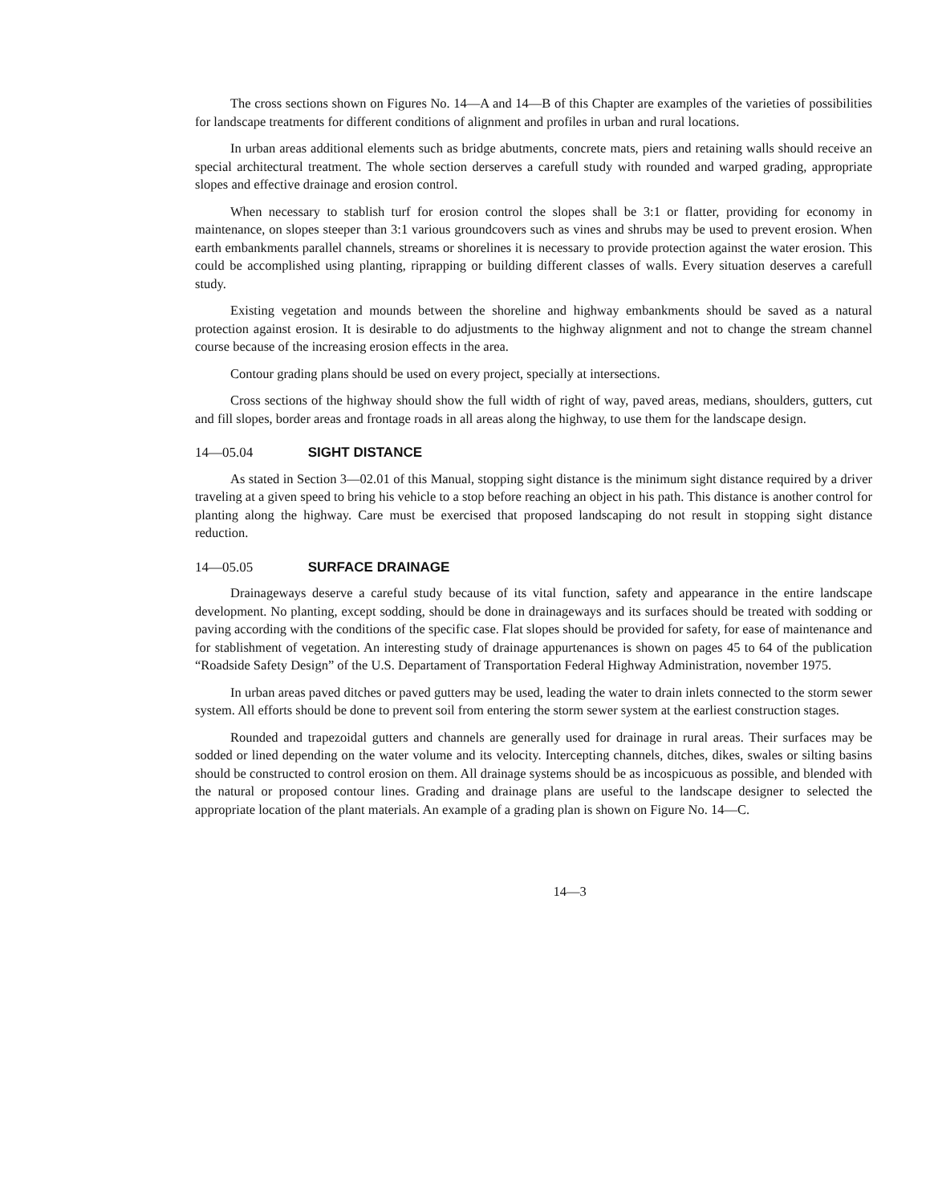The cross sections shown on Figures No. 14—A and 14—B of this Chapter are examples of the varieties of possibilities for landscape treatments for different conditions of alignment and profiles in urban and rural locations.
In urban areas additional elements such as bridge abutments, concrete mats, piers and retaining walls should receive an special architectural treatment. The whole section derserves a carefull study with rounded and warped grading, appropriate slopes and effective drainage and erosion control.
When necessary to stablish turf for erosion control the slopes shall be 3:1 or flatter, providing for economy in maintenance, on slopes steeper than 3:1 various groundcovers such as vines and shrubs may be used to prevent erosion. When earth embankments parallel channels, streams or shorelines it is necessary to provide protection against the water erosion. This could be accomplished using planting, riprapping or building different classes of walls. Every situation deserves a carefull study.
Existing vegetation and mounds between the shoreline and highway embankments should be saved as a natural protection against erosion. It is desirable to do adjustments to the highway alignment and not to change the stream channel course because of the increasing erosion effects in the area.
Contour grading plans should be used on every project, specially at intersections.
Cross sections of the highway should show the full width of right of way, paved areas, medians, shoulders, gutters, cut and fill slopes, border areas and frontage roads in all areas along the highway, to use them for the landscape design.
14—05.04 SIGHT DISTANCE
As stated in Section 3—02.01 of this Manual, stopping sight distance is the minimum sight distance required by a driver traveling at a given speed to bring his vehicle to a stop before reaching an object in his path. This distance is another control for planting along the highway. Care must be exercised that proposed landscaping do not result in stopping sight distance reduction.
14—05.05 SURFACE DRAINAGE
Drainageways deserve a careful study because of its vital function, safety and appearance in the entire landscape development. No planting, except sodding, should be done in drainageways and its surfaces should be treated with sodding or paving according with the conditions of the specific case. Flat slopes should be provided for safety, for ease of maintenance and for stablishment of vegetation. An interesting study of drainage appurtenances is shown on pages 45 to 64 of the publication “Roadside Safety Design” of the U.S. Departament of Transportation Federal Highway Administration, november 1975.
In urban areas paved ditches or paved gutters may be used, leading the water to drain inlets connected to the storm sewer system. All efforts should be done to prevent soil from entering the storm sewer system at the earliest construction stages.
Rounded and trapezoidal gutters and channels are generally used for drainage in rural areas. Their surfaces may be sodded or lined depending on the water volume and its velocity. Intercepting channels, ditches, dikes, swales or silting basins should be constructed to control erosion on them. All drainage systems should be as incospicuous as possible, and blended with the natural or proposed contour lines. Grading and drainage plans are useful to the landscape designer to selected the appropriate location of the plant materials. An example of a grading plan is shown on Figure No. 14—C.
14—3